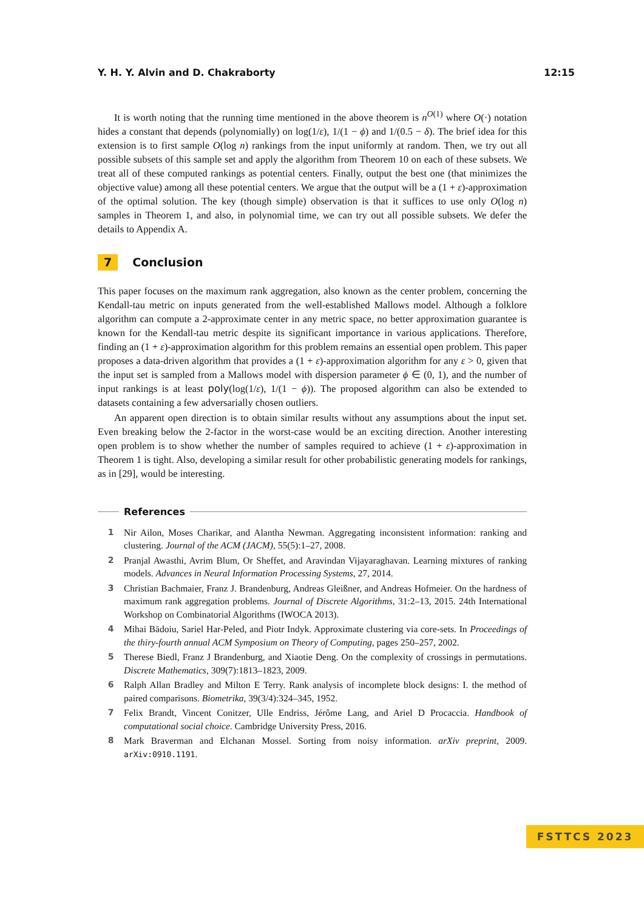Y. H. Y. Alvin and D. Chakraborty 12:15
It is worth noting that the running time mentioned in the above theorem is n<sup>O(1)</sup> where O(·) notation hides a constant that depends (polynomially) on log(1/ε), 1/(1 − ϕ) and 1/(0.5 − δ). The brief idea for this extension is to first sample O(log n) rankings from the input uniformly at random. Then, we try out all possible subsets of this sample set and apply the algorithm from Theorem 10 on each of these subsets. We treat all of these computed rankings as potential centers. Finally, output the best one (that minimizes the objective value) among all these potential centers. We argue that the output will be a (1 + ε)-approximation of the optimal solution. The key (though simple) observation is that it suffices to use only O(log n) samples in Theorem 1, and also, in polynomial time, we can try out all possible subsets. We defer the details to Appendix A.
7 Conclusion
This paper focuses on the maximum rank aggregation, also known as the center problem, concerning the Kendall-tau metric on inputs generated from the well-established Mallows model. Although a folklore algorithm can compute a 2-approximate center in any metric space, no better approximation guarantee is known for the Kendall-tau metric despite its significant importance in various applications. Therefore, finding an (1 + ε)-approximation algorithm for this problem remains an essential open problem. This paper proposes a data-driven algorithm that provides a (1 + ε)-approximation algorithm for any ε > 0, given that the input set is sampled from a Mallows model with dispersion parameter ϕ ∈ (0, 1), and the number of input rankings is at least poly(log(1/ε), 1/(1 − ϕ)). The proposed algorithm can also be extended to datasets containing a few adversarially chosen outliers.
An apparent open direction is to obtain similar results without any assumptions about the input set. Even breaking below the 2-factor in the worst-case would be an exciting direction. Another interesting open problem is to show whether the number of samples required to achieve (1 + ε)-approximation in Theorem 1 is tight. Also, developing a similar result for other probabilistic generating models for rankings, as in [29], would be interesting.
References
1 Nir Ailon, Moses Charikar, and Alantha Newman. Aggregating inconsistent information: ranking and clustering. Journal of the ACM (JACM), 55(5):1–27, 2008.
2 Pranjal Awasthi, Avrim Blum, Or Sheffet, and Aravindan Vijayaraghavan. Learning mixtures of ranking models. Advances in Neural Information Processing Systems, 27, 2014.
3 Christian Bachmaier, Franz J. Brandenburg, Andreas Gleißner, and Andreas Hofmeier. On the hardness of maximum rank aggregation problems. Journal of Discrete Algorithms, 31:2–13, 2015. 24th International Workshop on Combinatorial Algorithms (IWOCA 2013).
4 Mihai Bādoiu, Sariel Har-Peled, and Piotr Indyk. Approximate clustering via core-sets. In Proceedings of the thiry-fourth annual ACM Symposium on Theory of Computing, pages 250–257, 2002.
5 Therese Biedl, Franz J Brandenburg, and Xiaotie Deng. On the complexity of crossings in permutations. Discrete Mathematics, 309(7):1813–1823, 2009.
6 Ralph Allan Bradley and Milton E Terry. Rank analysis of incomplete block designs: I. the method of paired comparisons. Biometrika, 39(3/4):324–345, 1952.
7 Felix Brandt, Vincent Conitzer, Ulle Endriss, Jérôme Lang, and Ariel D Procaccia. Handbook of computational social choice. Cambridge University Press, 2016.
8 Mark Braverman and Elchanan Mossel. Sorting from noisy information. arXiv preprint, 2009. arXiv:0910.1191.
FSTTCS 2023